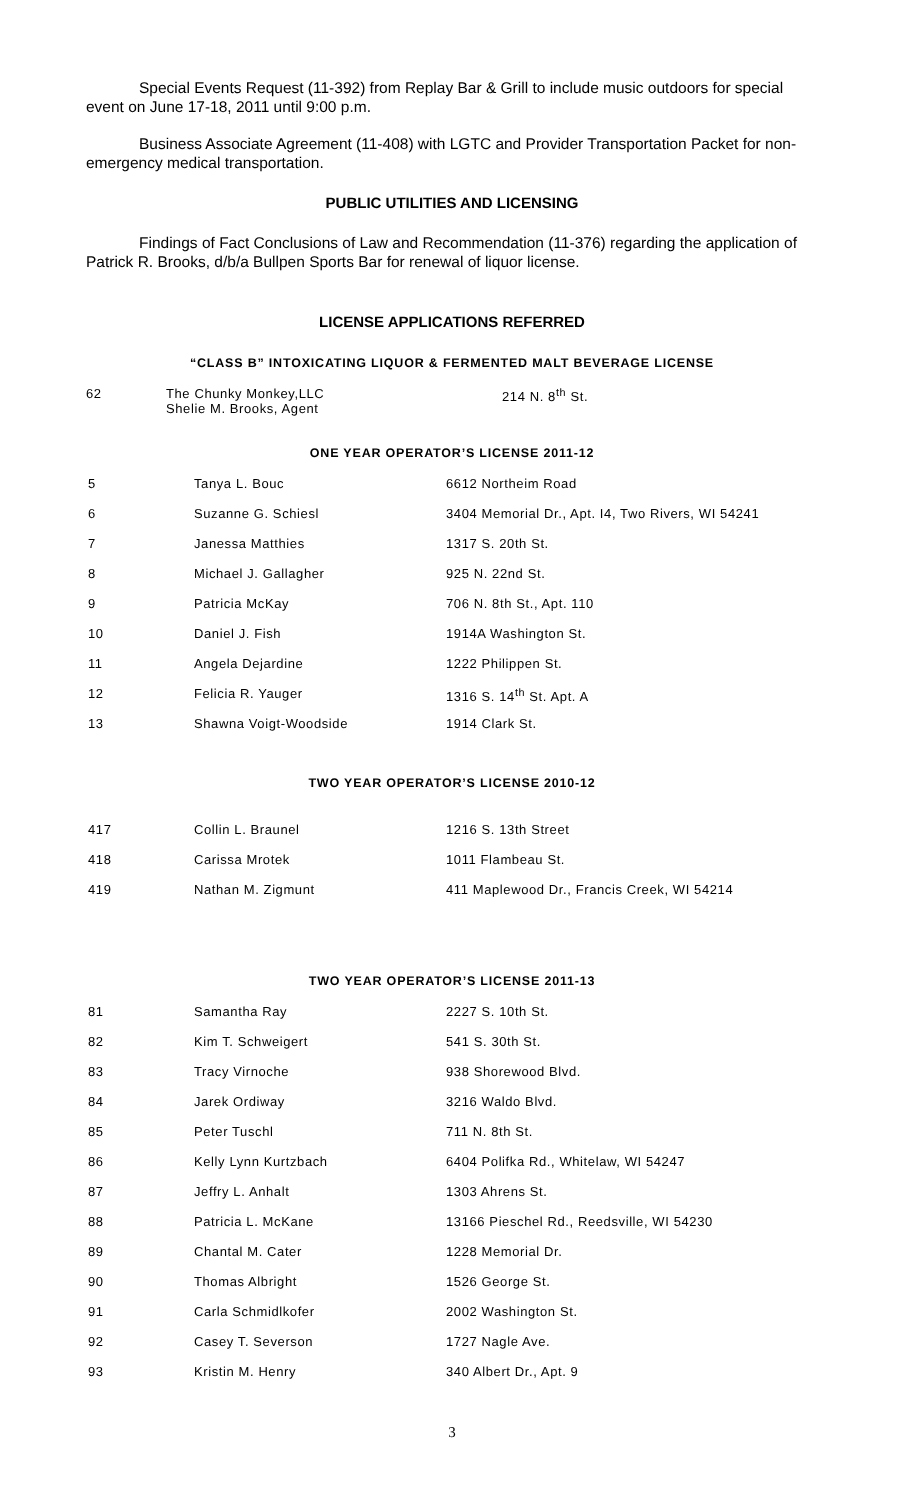Special Events Request (11-392) from Replay Bar & Grill to include music outdoors for special event on June 17-18, 2011 until 9:00 p.m.
Business Associate Agreement (11-408) with LGTC and Provider Transportation Packet for non-emergency medical transportation.
PUBLIC UTILITIES AND LICENSING
Findings of Fact Conclusions of Law and Recommendation (11-376) regarding the application of Patrick R. Brooks, d/b/a Bullpen Sports Bar for renewal of liquor license.
LICENSE APPLICATIONS REFERRED
“CLASS B” INTOXICATING LIQUOR & FERMENTED MALT BEVERAGE LICENSE
| 62 | The Chunky Monkey,LLC Shelie M. Brooks, Agent | 214 N. 8<sup>th</sup> St. |
ONE YEAR OPERATOR’S LICENSE 2011-12
| 5 | Tanya L. Bouc | 6612 Northeim Road |
| 6 | Suzanne G. Schiesl | 3404 Memorial Dr., Apt. I4, Two Rivers, WI 54241 |
| 7 | Janessa Matthies | 1317 S. 20th St. |
| 8 | Michael J. Gallagher | 925 N. 22nd St. |
| 9 | Patricia McKay | 706 N. 8th St., Apt. 110 |
| 10 | Daniel J. Fish | 1914A Washington St. |
| 11 | Angela Dejardine | 1222 Philippen St. |
| 12 | Felicia R. Yauger | 1316 S. 14<sup>th</sup> St. Apt. A |
| 13 | Shawna Voigt-Woodside | 1914 Clark St. |
TWO YEAR OPERATOR’S LICENSE 2010-12
| 417 | Collin L. Braunel | 1216 S. 13th Street |
| 418 | Carissa Mrotek | 1011 Flambeau St. |
| 419 | Nathan M. Zigmunt | 411 Maplewood Dr., Francis Creek, WI 54214 |
TWO YEAR OPERATOR’S LICENSE 2011-13
| 81 | Samantha Ray | 2227 S. 10th St. |
| 82 | Kim T. Schweigert | 541 S. 30th St. |
| 83 | Tracy Virnoche | 938 Shorewood Blvd. |
| 84 | Jarek Ordiway | 3216 Waldo Blvd. |
| 85 | Peter Tuschl | 711 N. 8th St. |
| 86 | Kelly Lynn Kurtzbach | 6404 Polifka Rd., Whitelaw, WI 54247 |
| 87 | Jeffry L. Anhalt | 1303 Ahrens St. |
| 88 | Patricia L. McKane | 13166 Pieschel Rd., Reedsville, WI 54230 |
| 89 | Chantal M. Cater | 1228 Memorial Dr. |
| 90 | Thomas Albright | 1526 George St. |
| 91 | Carla Schmidlkofer | 2002 Washington St. |
| 92 | Casey T. Severson | 1727 Nagle Ave. |
| 93 | Kristin M. Henry | 340 Albert Dr., Apt. 9 |
3